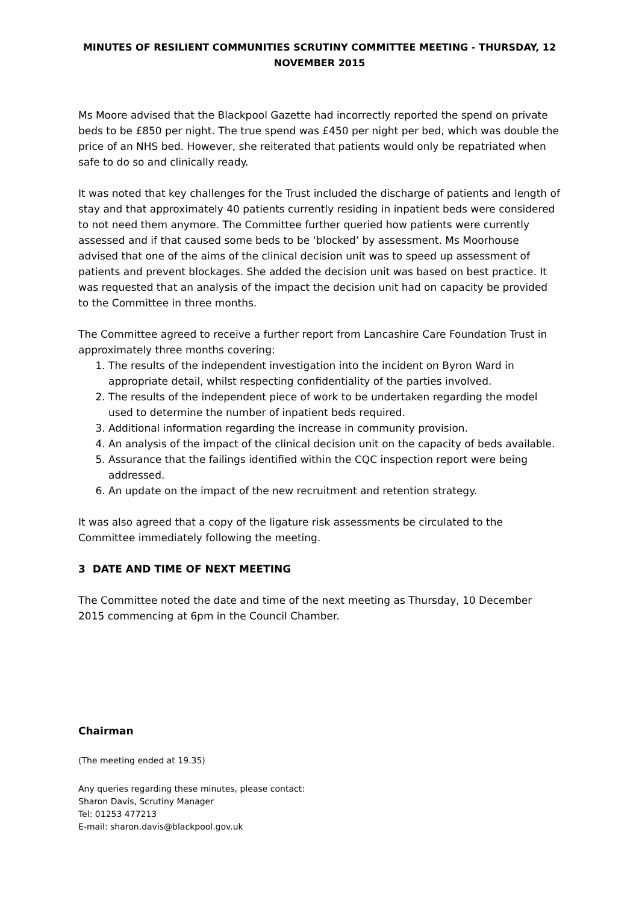MINUTES OF RESILIENT COMMUNITIES SCRUTINY COMMITTEE MEETING - THURSDAY, 12 NOVEMBER 2015
Ms Moore advised that the Blackpool Gazette had incorrectly reported the spend on private beds to be £850 per night. The true spend was £450 per night per bed, which was double the price of an NHS bed. However, she reiterated that patients would only be repatriated when safe to do so and clinically ready.
It was noted that key challenges for the Trust included the discharge of patients and length of stay and that approximately 40 patients currently residing in inpatient beds were considered to not need them anymore. The Committee further queried how patients were currently assessed and if that caused some beds to be ‘blocked’ by assessment. Ms Moorhouse advised that one of the aims of the clinical decision unit was to speed up assessment of patients and prevent blockages. She added the decision unit was based on best practice. It was requested that an analysis of the impact the decision unit had on capacity be provided to the Committee in three months.
The Committee agreed to receive a further report from Lancashire Care Foundation Trust in approximately three months covering:
1. The results of the independent investigation into the incident on Byron Ward in appropriate detail, whilst respecting confidentiality of the parties involved.
2. The results of the independent piece of work to be undertaken regarding the model used to determine the number of inpatient beds required.
3. Additional information regarding the increase in community provision.
4. An analysis of the impact of the clinical decision unit on the capacity of beds available.
5. Assurance that the failings identified within the CQC inspection report were being addressed.
6. An update on the impact of the new recruitment and retention strategy.
It was also agreed that a copy of the ligature risk assessments be circulated to the Committee immediately following the meeting.
3 DATE AND TIME OF NEXT MEETING
The Committee noted the date and time of the next meeting as Thursday, 10 December 2015 commencing at 6pm in the Council Chamber.
Chairman
(The meeting ended at 19.35)
Any queries regarding these minutes, please contact:
Sharon Davis, Scrutiny Manager
Tel: 01253 477213
E-mail: sharon.davis@blackpool.gov.uk